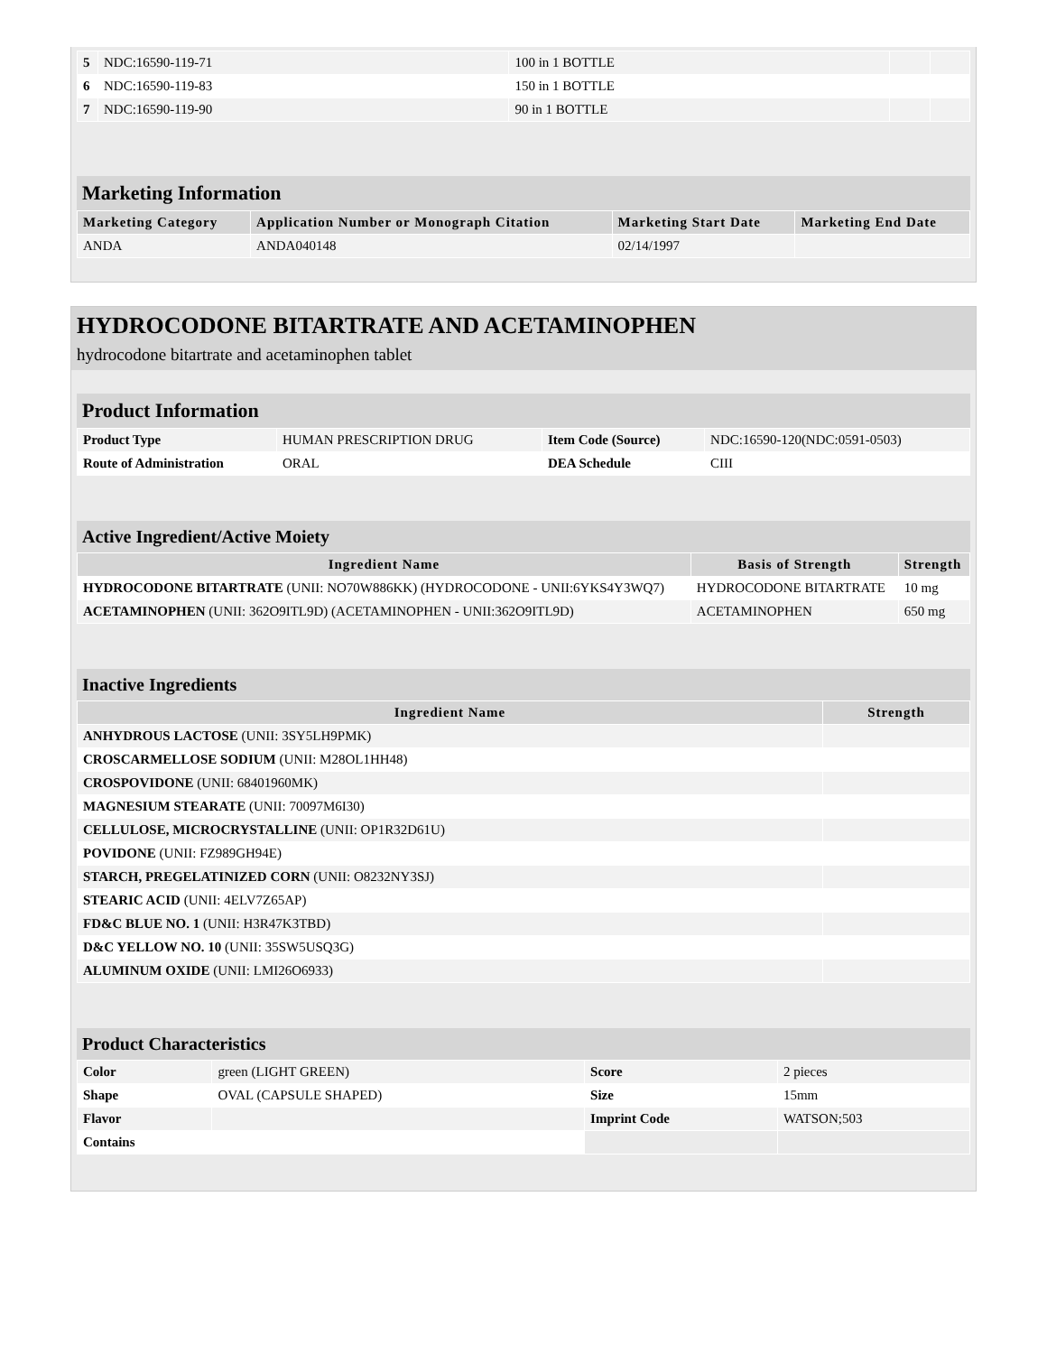| 5 | NDC:16590-119-71 | 100 in 1 BOTTLE | | |
| 6 | NDC:16590-119-83 | 150 in 1 BOTTLE | | |
| 7 | NDC:16590-119-90 | 90 in 1 BOTTLE | | |
Marketing Information
| Marketing Category | Application Number or Monograph Citation | Marketing Start Date | Marketing End Date |
| --- | --- | --- | --- |
| ANDA | ANDA040148 | 02/14/1997 | |
HYDROCODONE BITARTRATE AND ACETAMINOPHEN
hydrocodone bitartrate and acetaminophen tablet
Product Information
| Product Type | HUMAN PRESCRIPTION DRUG | Item Code (Source) | NDC:16590-120(NDC:0591-0503) |
| Route of Administration | ORAL | DEA Schedule | CIII |
Active Ingredient/Active Moiety
| Ingredient Name | Basis of Strength | Strength |
| --- | --- | --- |
| HYDROCODONE BITARTRATE (UNII: NO70W886KK) (HYDROCODONE - UNII:6YKS4Y3WQ7) | HYDROCODONE BITARTRATE | 10 mg |
| ACETAMINOPHEN (UNII: 362O9ITL9D) (ACETAMINOPHEN - UNII:362O9ITL9D) | ACETAMINOPHEN | 650 mg |
Inactive Ingredients
| Ingredient Name | Strength |
| --- | --- |
| ANHYDROUS LACTOSE (UNII: 3SY5LH9PMK) | |
| CROSCARMELLOSE SODIUM (UNII: M28OL1HH48) | |
| CROSPOVIDONE (UNII: 68401960MK) | |
| MAGNESIUM STEARATE (UNII: 70097M6I30) | |
| CELLULOSE, MICROCRYSTALLINE (UNII: OP1R32D61U) | |
| POVIDONE (UNII: FZ989GH94E) | |
| STARCH, PREGELATINIZED CORN (UNII: O8232NY3SJ) | |
| STEARIC ACID (UNII: 4ELV7Z65AP) | |
| FD&C BLUE NO. 1 (UNII: H3R47K3TBD) | |
| D&C YELLOW NO. 10 (UNII: 35SW5USQ3G) | |
| ALUMINUM OXIDE (UNII: LMI26O6933) | |
Product Characteristics
| Color | green (LIGHT GREEN) | Score | 2 pieces |
| Shape | OVAL (CAPSULE SHAPED) | Size | 15mm |
| Flavor | | Imprint Code | WATSON;503 |
| Contains | | | |